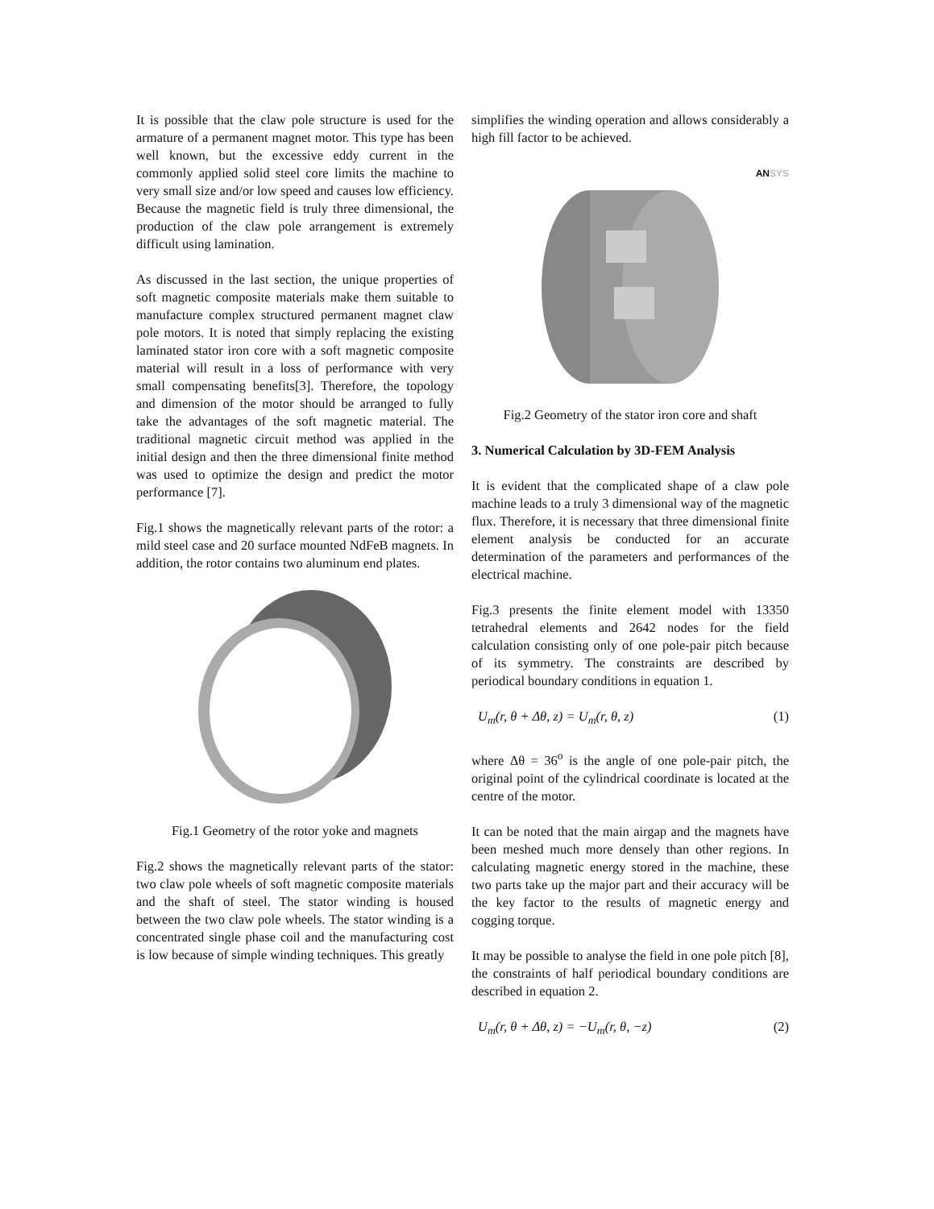It is possible that the claw pole structure is used for the armature of a permanent magnet motor. This type has been well known, but the excessive eddy current in the commonly applied solid steel core limits the machine to very small size and/or low speed and causes low efficiency. Because the magnetic field is truly three dimensional, the production of the claw pole arrangement is extremely difficult using lamination.
As discussed in the last section, the unique properties of soft magnetic composite materials make them suitable to manufacture complex structured permanent magnet claw pole motors. It is noted that simply replacing the existing laminated stator iron core with a soft magnetic composite material will result in a loss of performance with very small compensating benefits[3]. Therefore, the topology and dimension of the motor should be arranged to fully take the advantages of the soft magnetic material. The traditional magnetic circuit method was applied in the initial design and then the three dimensional finite method was used to optimize the design and predict the motor performance [7].
Fig.1 shows the magnetically relevant parts of the rotor: a mild steel case and 20 surface mounted NdFeB magnets. In addition, the rotor contains two aluminum end plates.
Fig.1 Geometry of the rotor yoke and magnets
Fig.2 shows the magnetically relevant parts of the stator: two claw pole wheels of soft magnetic composite materials and the shaft of steel. The stator winding is housed between the two claw pole wheels. The stator winding is a concentrated single phase coil and the manufacturing cost is low because of simple winding techniques. This greatly
simplifies the winding operation and allows considerably a high fill factor to be achieved.
ANSYS
Fig.2 Geometry of the stator iron core and shaft
3. Numerical Calculation by 3D-FEM Analysis
It is evident that the complicated shape of a claw pole machine leads to a truly 3 dimensional way of the magnetic flux. Therefore, it is necessary that three dimensional finite element analysis be conducted for an accurate determination of the parameters and performances of the electrical machine.
Fig.3 presents the finite element model with 13350 tetrahedral elements and 2642 nodes for the field calculation consisting only of one pole-pair pitch because of its symmetry. The constraints are described by periodical boundary conditions in equation 1.
U<sub>m</sub>(r, θ + Δθ, z) = U<sub>m</sub>(r, θ, z) (1)
where Δθ = 36<sup>o</sup> is the angle of one pole-pair pitch, the original point of the cylindrical coordinate is located at the centre of the motor.
It can be noted that the main airgap and the magnets have been meshed much more densely than other regions. In calculating magnetic energy stored in the machine, these two parts take up the major part and their accuracy will be the key factor to the results of magnetic energy and cogging torque.
It may be possible to analyse the field in one pole pitch [8], the constraints of half periodical boundary conditions are described in equation 2.
U<sub>m</sub>(r, θ + Δθ, z) = −U<sub>m</sub>(r, θ, −z) (2)